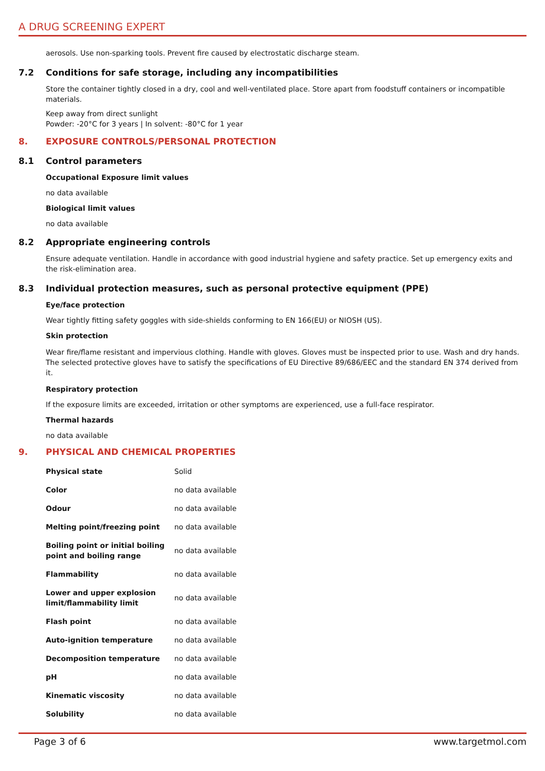A DRUG SCREENING EXPERT
aerosols. Use non-sparking tools. Prevent fire caused by electrostatic discharge steam.
7.2 Conditions for safe storage, including any incompatibilities
Store the container tightly closed in a dry, cool and well-ventilated place. Store apart from foodstuff containers or incompatible materials.
Keep away from direct sunlight
Powder: -20°C for 3 years | In solvent: -80°C for 1 year
8. EXPOSURE CONTROLS/PERSONAL PROTECTION
8.1 Control parameters
Occupational Exposure limit values
no data available
Biological limit values
no data available
8.2 Appropriate engineering controls
Ensure adequate ventilation. Handle in accordance with good industrial hygiene and safety practice. Set up emergency exits and the risk-elimination area.
8.3 Individual protection measures, such as personal protective equipment (PPE)
Eye/face protection
Wear tightly fitting safety goggles with side-shields conforming to EN 166(EU) or NIOSH (US).
Skin protection
Wear fire/flame resistant and impervious clothing. Handle with gloves. Gloves must be inspected prior to use. Wash and dry hands. The selected protective gloves have to satisfy the specifications of EU Directive 89/686/EEC and the standard EN 374 derived from it.
Respiratory protection
If the exposure limits are exceeded, irritation or other symptoms are experienced, use a full-face respirator.
Thermal hazards
no data available
9. PHYSICAL AND CHEMICAL PROPERTIES
| Physical state | Solid |
| Color | no data available |
| Odour | no data available |
| Melting point/freezing point | no data available |
| Boiling point or initial boiling point and boiling range | no data available |
| Flammability | no data available |
| Lower and upper explosion limit/flammability limit | no data available |
| Flash point | no data available |
| Auto-ignition temperature | no data available |
| Decomposition temperature | no data available |
| pH | no data available |
| Kinematic viscosity | no data available |
| Solubility | no data available |
Page 3 of 6 www.targetmol.com